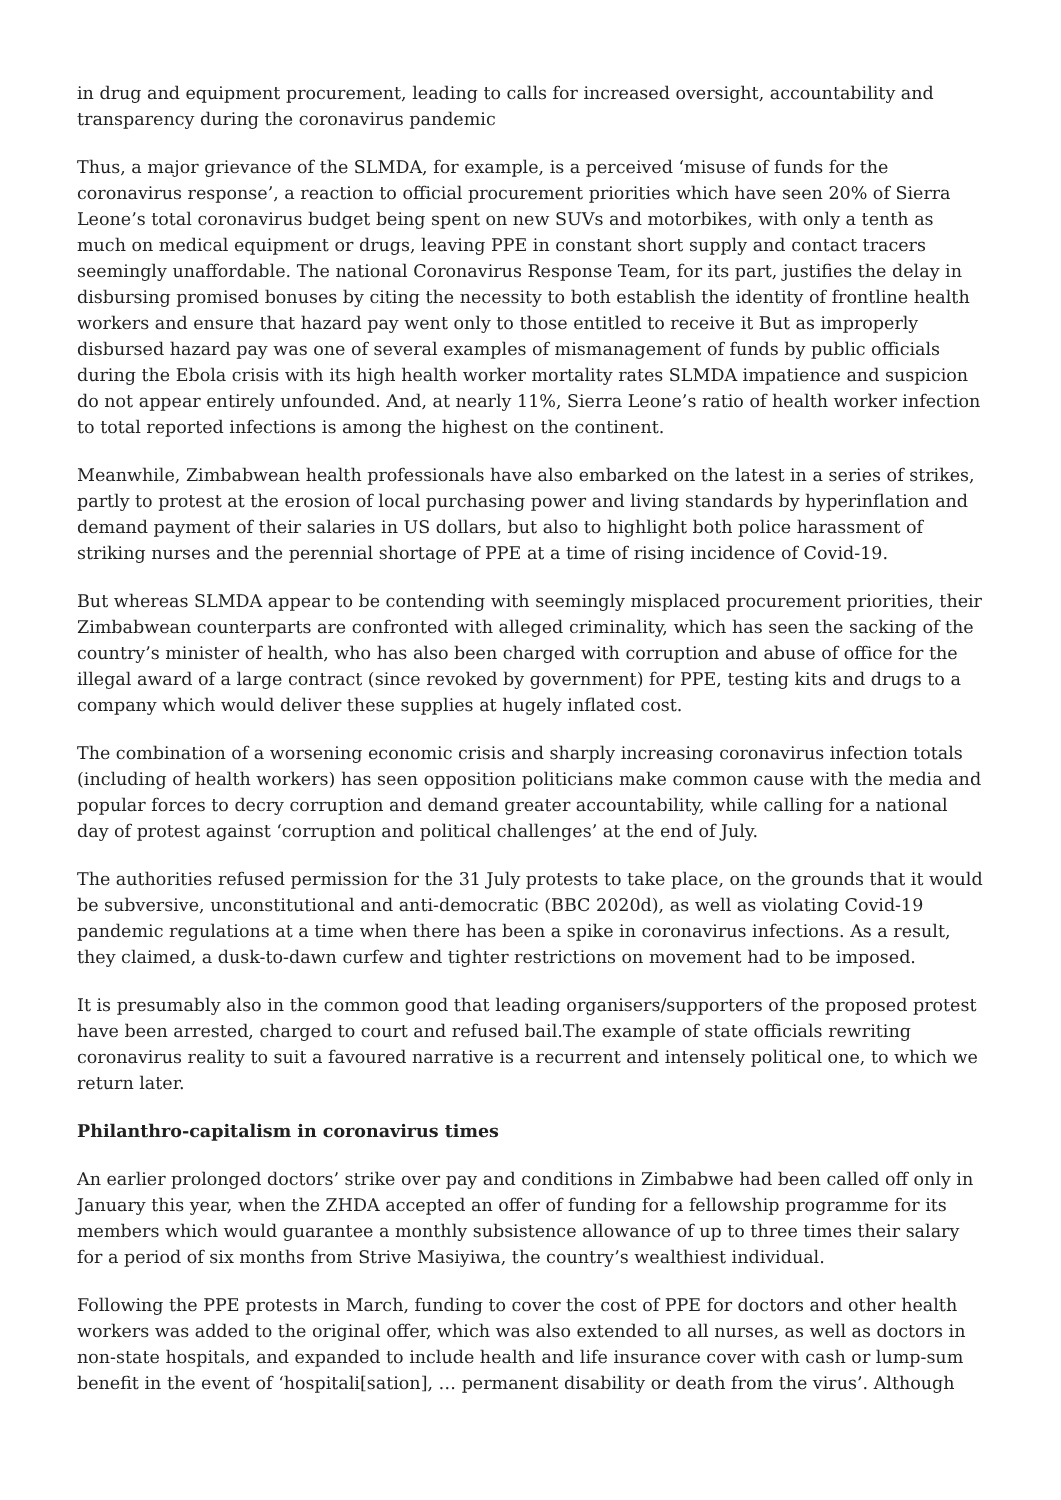in drug and equipment procurement, leading to calls for increased oversight, accountability and transparency during the coronavirus pandemic
Thus, a major grievance of the SLMDA, for example, is a perceived ‘misuse of funds for the coronavirus response’, a reaction to official procurement priorities which have seen 20% of Sierra Leone’s total coronavirus budget being spent on new SUVs and motorbikes, with only a tenth as much on medical equipment or drugs, leaving PPE in constant short supply and contact tracers seemingly unaffordable. The national Coronavirus Response Team, for its part, justifies the delay in disbursing promised bonuses by citing the necessity to both establish the identity of frontline health workers and ensure that hazard pay went only to those entitled to receive it But as improperly disbursed hazard pay was one of several examples of mismanagement of funds by public officials during the Ebola crisis with its high health worker mortality rates SLMDA impatience and suspicion do not appear entirely unfounded. And, at nearly 11%, Sierra Leone’s ratio of health worker infection to total reported infections is among the highest on the continent.
Meanwhile, Zimbabwean health professionals have also embarked on the latest in a series of strikes, partly to protest at the erosion of local purchasing power and living standards by hyperinflation and demand payment of their salaries in US dollars, but also to highlight both police harassment of striking nurses and the perennial shortage of PPE at a time of rising incidence of Covid-19.
But whereas SLMDA appear to be contending with seemingly misplaced procurement priorities, their Zimbabwean counterparts are confronted with alleged criminality, which has seen the sacking of the country’s minister of health, who has also been charged with corruption and abuse of office for the illegal award of a large contract (since revoked by government) for PPE, testing kits and drugs to a company which would deliver these supplies at hugely inflated cost.
The combination of a worsening economic crisis and sharply increasing coronavirus infection totals (including of health workers) has seen opposition politicians make common cause with the media and popular forces to decry corruption and demand greater accountability, while calling for a national day of protest against ‘corruption and political challenges’ at the end of July.
The authorities refused permission for the 31 July protests to take place, on the grounds that it would be subversive, unconstitutional and anti-democratic (BBC 2020d), as well as violating Covid-19 pandemic regulations at a time when there has been a spike in coronavirus infections. As a result, they claimed, a dusk-to-dawn curfew and tighter restrictions on movement had to be imposed.
It is presumably also in the common good that leading organisers/supporters of the proposed protest have been arrested, charged to court and refused bail.The example of state officials rewriting coronavirus reality to suit a favoured narrative is a recurrent and intensely political one, to which we return later.
Philanthro-capitalism in coronavirus times
An earlier prolonged doctors’ strike over pay and conditions in Zimbabwe had been called off only in January this year, when the ZHDA accepted an offer of funding for a fellowship programme for its members which would guarantee a monthly subsistence allowance of up to three times their salary for a period of six months from Strive Masiyiwa, the country’s wealthiest individual.
Following the PPE protests in March, funding to cover the cost of PPE for doctors and other health workers was added to the original offer, which was also extended to all nurses, as well as doctors in non-state hospitals, and expanded to include health and life insurance cover with cash or lump-sum benefit in the event of ‘hospitali[sation], … permanent disability or death from the virus’. Although